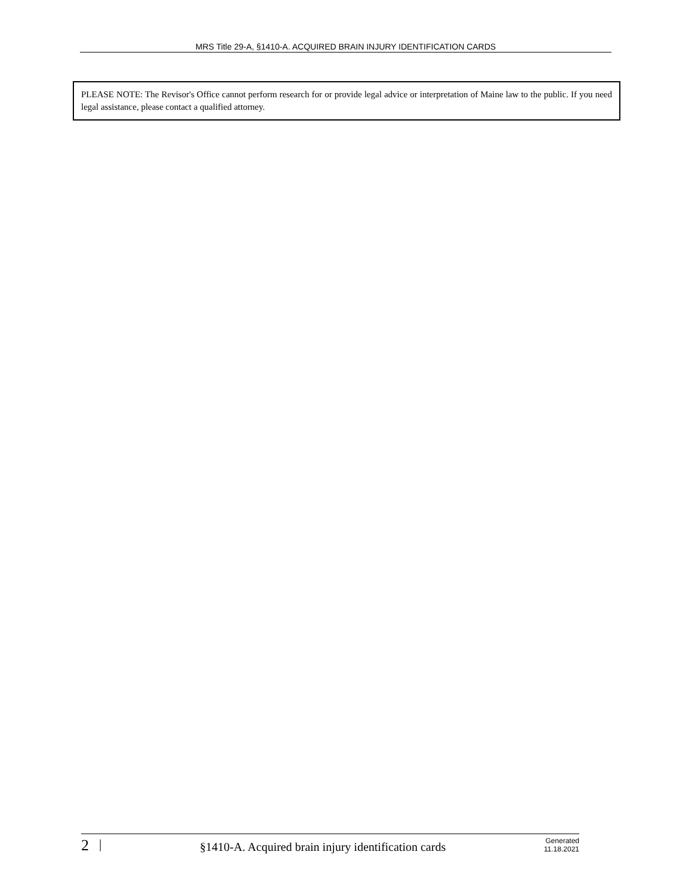MRS Title 29-A, §1410-A. ACQUIRED BRAIN INJURY IDENTIFICATION CARDS
PLEASE NOTE: The Revisor's Office cannot perform research for or provide legal advice or interpretation of Maine law to the public. If you need legal assistance, please contact a qualified attorney.
2
|
§1410-A. Acquired brain injury identification cards
Generated
11.18.2021